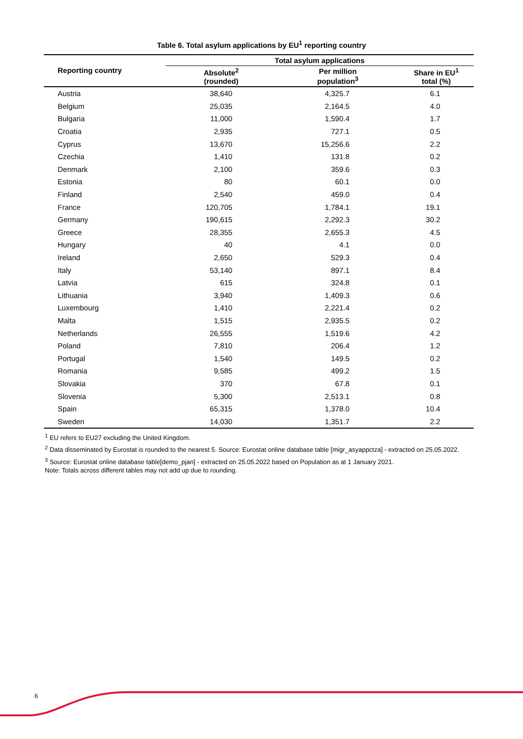Table 6. Total asylum applications by EU<sup>1</sup> reporting country
| Reporting country | Total asylum applications | | |
| --- | --- | --- | --- |
| | Absolute<sup>2</sup> (rounded) | Per million population<sup>3</sup> | Share in EU<sup>1</sup> total (%) |
| Austria | 38,640 | 4,325.7 | 6.1 |
| Belgium | 25,035 | 2,164.5 | 4.0 |
| Bulgaria | 11,000 | 1,590.4 | 1.7 |
| Croatia | 2,935 | 727.1 | 0.5 |
| Cyprus | 13,670 | 15,256.6 | 2.2 |
| Czechia | 1,410 | 131.8 | 0.2 |
| Denmark | 2,100 | 359.6 | 0.3 |
| Estonia | 80 | 60.1 | 0.0 |
| Finland | 2,540 | 459.0 | 0.4 |
| France | 120,705 | 1,784.1 | 19.1 |
| Germany | 190,615 | 2,292.3 | 30.2 |
| Greece | 28,355 | 2,655.3 | 4.5 |
| Hungary | 40 | 4.1 | 0.0 |
| Ireland | 2,650 | 529.3 | 0.4 |
| Italy | 53,140 | 897.1 | 8.4 |
| Latvia | 615 | 324.8 | 0.1 |
| Lithuania | 3,940 | 1,409.3 | 0.6 |
| Luxembourg | 1,410 | 2,221.4 | 0.2 |
| Malta | 1,515 | 2,935.5 | 0.2 |
| Netherlands | 26,555 | 1,519.6 | 4.2 |
| Poland | 7,810 | 206.4 | 1.2 |
| Portugal | 1,540 | 149.5 | 0.2 |
| Romania | 9,585 | 499.2 | 1.5 |
| Slovakia | 370 | 67.8 | 0.1 |
| Slovenia | 5,300 | 2,513.1 | 0.8 |
| Spain | 65,315 | 1,378.0 | 10.4 |
| Sweden | 14,030 | 1,351.7 | 2.2 |
<sup>1</sup> EU refers to EU27 excluding the United Kingdom.
<sup>2</sup> Data disseminated by Eurostat is rounded to the nearest 5. Source: Eurostat online database table [migr_asyappctza] - extracted on 25.05.2022.
<sup>3</sup> Source: Eurostat online database table[demo_pjan] - extracted on 25.05.2022 based on Population as at 1 January 2021.
Note: Totals across different tables may not add up due to rounding.
6